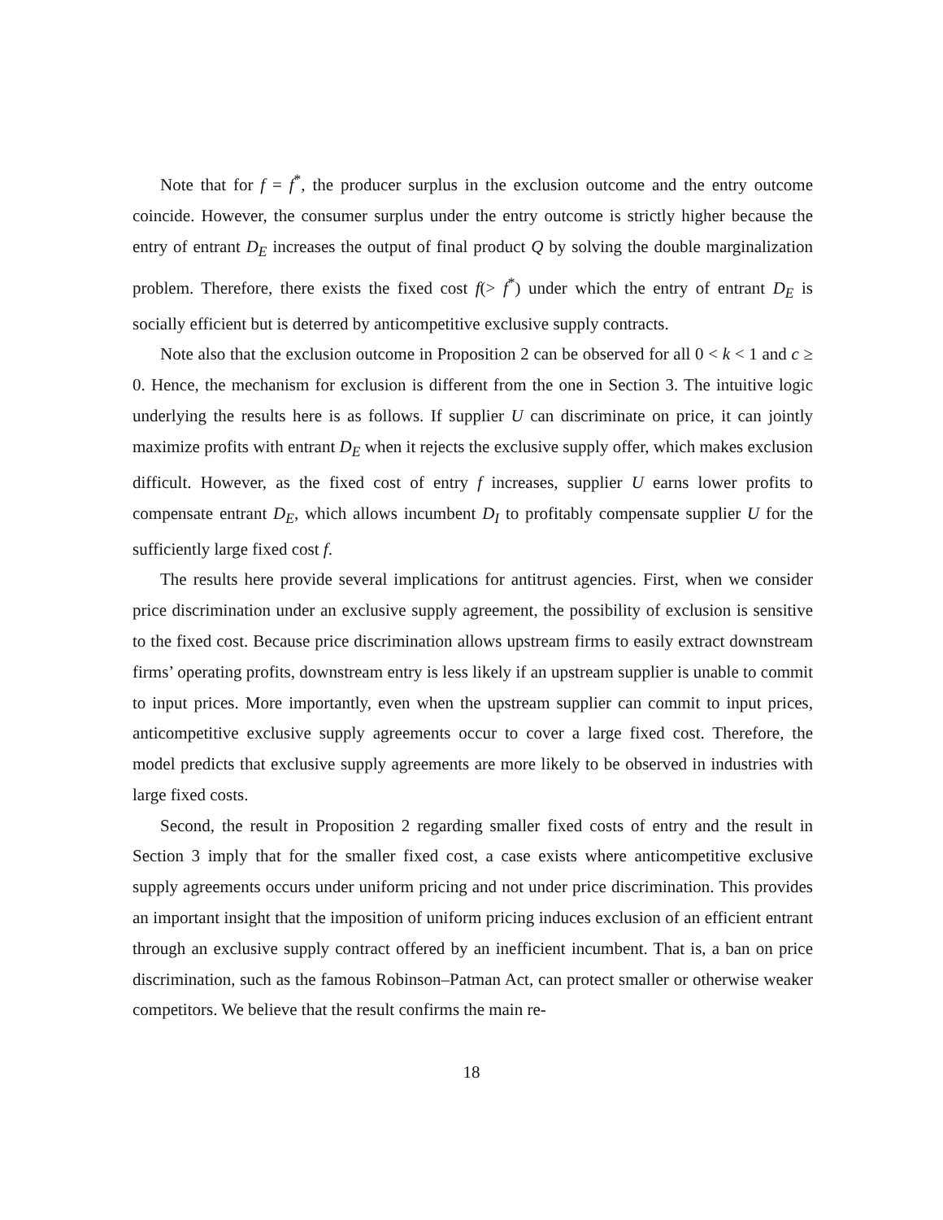Note that for f = f<sup>*</sup>, the producer surplus in the exclusion outcome and the entry outcome coincide. However, the consumer surplus under the entry outcome is strictly higher because the entry of entrant D<sub>E</sub> increases the output of final product Q by solving the double marginalization problem. Therefore, there exists the fixed cost f(> f<sup>*</sup>) under which the entry of entrant D<sub>E</sub> is socially efficient but is deterred by anticompetitive exclusive supply contracts.
Note also that the exclusion outcome in Proposition 2 can be observed for all 0 < k < 1 and c ≥ 0. Hence, the mechanism for exclusion is different from the one in Section 3. The intuitive logic underlying the results here is as follows. If supplier U can discriminate on price, it can jointly maximize profits with entrant D<sub>E</sub> when it rejects the exclusive supply offer, which makes exclusion difficult. However, as the fixed cost of entry f increases, supplier U earns lower profits to compensate entrant D<sub>E</sub>, which allows incumbent D<sub>I</sub> to profitably compensate supplier U for the sufficiently large fixed cost f.
The results here provide several implications for antitrust agencies. First, when we consider price discrimination under an exclusive supply agreement, the possibility of exclusion is sensitive to the fixed cost. Because price discrimination allows upstream firms to easily extract downstream firms’ operating profits, downstream entry is less likely if an upstream supplier is unable to commit to input prices. More importantly, even when the upstream supplier can commit to input prices, anticompetitive exclusive supply agreements occur to cover a large fixed cost. Therefore, the model predicts that exclusive supply agreements are more likely to be observed in industries with large fixed costs.
Second, the result in Proposition 2 regarding smaller fixed costs of entry and the result in Section 3 imply that for the smaller fixed cost, a case exists where anticompetitive exclusive supply agreements occurs under uniform pricing and not under price discrimination. This provides an important insight that the imposition of uniform pricing induces exclusion of an efficient entrant through an exclusive supply contract offered by an inefficient incumbent. That is, a ban on price discrimination, such as the famous Robinson–Patman Act, can protect smaller or otherwise weaker competitors. We believe that the result confirms the main re-
18